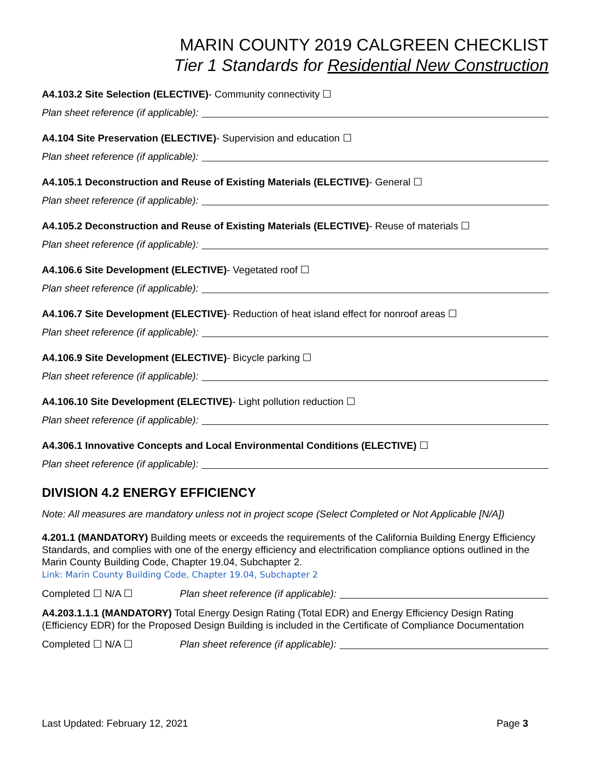MARIN COUNTY 2019 CALGREEN CHECKLIST
Tier 1 Standards for Residential New Construction
A4.103.2 Site Selection (ELECTIVE)- Community connectivity ☐
Plan sheet reference (if applicable):
A4.104 Site Preservation (ELECTIVE)- Supervision and education ☐
Plan sheet reference (if applicable):
A4.105.1 Deconstruction and Reuse of Existing Materials (ELECTIVE)- General ☐
Plan sheet reference (if applicable):
A4.105.2 Deconstruction and Reuse of Existing Materials (ELECTIVE)- Reuse of materials ☐
Plan sheet reference (if applicable):
A4.106.6 Site Development (ELECTIVE)- Vegetated roof ☐
Plan sheet reference (if applicable):
A4.106.7 Site Development (ELECTIVE)- Reduction of heat island effect for nonroof areas ☐
Plan sheet reference (if applicable):
A4.106.9 Site Development (ELECTIVE)- Bicycle parking ☐
Plan sheet reference (if applicable):
A4.106.10 Site Development (ELECTIVE)- Light pollution reduction ☐
Plan sheet reference (if applicable):
A4.306.1 Innovative Concepts and Local Environmental Conditions (ELECTIVE) ☐
Plan sheet reference (if applicable):
DIVISION 4.2 ENERGY EFFICIENCY
Note: All measures are mandatory unless not in project scope (Select Completed or Not Applicable [N/A])
4.201.1 (MANDATORY) Building meets or exceeds the requirements of the California Building Energy Efficiency Standards, and complies with one of the energy efficiency and electrification compliance options outlined in the Marin County Building Code, Chapter 19.04, Subchapter 2.
Link: Marin County Building Code, Chapter 19.04, Subchapter 2
Completed ☐ N/A ☐ Plan sheet reference (if applicable):
A4.203.1.1.1 (MANDATORY) Total Energy Design Rating (Total EDR) and Energy Efficiency Design Rating (Efficiency EDR) for the Proposed Design Building is included in the Certificate of Compliance Documentation
Completed ☐ N/A ☐ Plan sheet reference (if applicable):
Last Updated: February 12, 2021 Page 3